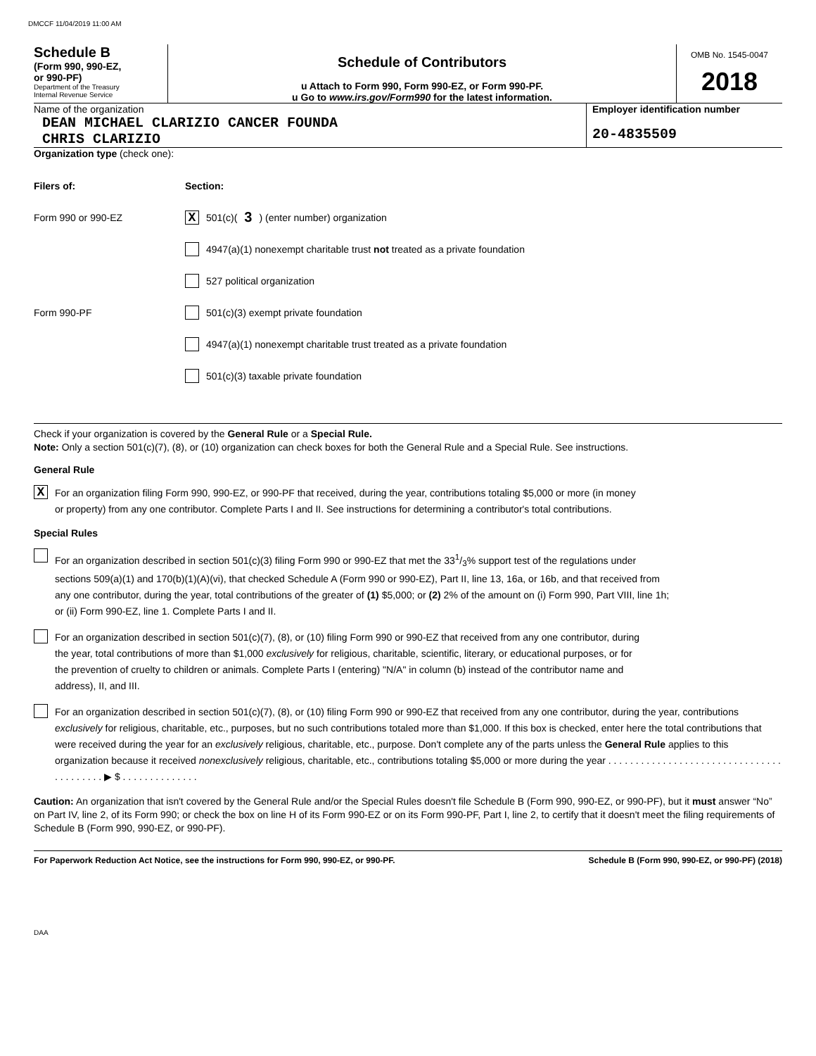DMCCF 11/04/2019 11:00 AM
Schedule B
(Form 990, 990-EZ,
or 990-PF)
Department of the Treasury
Internal Revenue Service
Schedule of Contributors
u Attach to Form 990, Form 990-EZ, or Form 990-PF.
u Go to www.irs.gov/Form990 for the latest information.
OMB No. 1545-0047
2018
Name of the organization
DEAN MICHAEL CLARIZIO CANCER FOUNDA
CHRIS CLARIZIO
Employer identification number
20-4835509
Organization type (check one):
Filers of: Section:
Form 990 or 990-EZ X 501(c)( 3 ) (enter number) organization
4947(a)(1) nonexempt charitable trust not treated as a private foundation
527 political organization
Form 990-PF 501(c)(3) exempt private foundation
4947(a)(1) nonexempt charitable trust treated as a private foundation
501(c)(3) taxable private foundation
Check if your organization is covered by the General Rule or a Special Rule.
Note: Only a section 501(c)(7), (8), or (10) organization can check boxes for both the General Rule and a Special Rule. See instructions.
General Rule
X
For an organization filing Form 990, 990-EZ, or 990-PF that received, during the year, contributions totaling $5,000 or more (in money or property) from any one contributor. Complete Parts I and II. See instructions for determining a contributor's total contributions.
Special Rules
For an organization described in section 501(c)(3) filing Form 990 or 990-EZ that met the 331/3% support test of the regulations under sections 509(a)(1) and 170(b)(1)(A)(vi), that checked Schedule A (Form 990 or 990-EZ), Part II, line 13, 16a, or 16b, and that received from any one contributor, during the year, total contributions of the greater of (1) $5,000; or (2) 2% of the amount on (i) Form 990, Part VIII, line 1h; or (ii) Form 990-EZ, line 1. Complete Parts I and II.
For an organization described in section 501(c)(7), (8), or (10) filing Form 990 or 990-EZ that received from any one contributor, during the year, total contributions of more than $1,000 exclusively for religious, charitable, scientific, literary, or educational purposes, or for the prevention of cruelty to children or animals. Complete Parts I (entering) "N/A" in column (b) instead of the contributor name and address), II, and III.
For an organization described in section 501(c)(7), (8), or (10) filing Form 990 or 990-EZ that received from any one contributor, during the year, contributions exclusively for religious, charitable, etc., purposes, but no such contributions totaled more than $1,000. If this box is checked, enter here the total contributions that were received during the year for an exclusively religious, charitable, etc., purpose. Don't complete any of the parts unless the General Rule applies to this organization because it received nonexclusively religious, charitable, etc., contributions totaling $5,000 or more during the year . . . . . . . . . . . . . . . . . . . . . . . . . . . . . . . . . . . . . . . . . ▶ $ . . . . . . . . . . . . . .
Caution: An organization that isn't covered by the General Rule and/or the Special Rules doesn't file Schedule B (Form 990, 990-EZ, or 990-PF), but it must answer “No” on Part IV, line 2, of its Form 990; or check the box on line H of its Form 990-EZ or on its Form 990-PF, Part I, line 2, to certify that it doesn't meet the filing requirements of Schedule B (Form 990, 990-EZ, or 990-PF).
For Paperwork Reduction Act Notice, see the instructions for Form 990, 990-EZ, or 990-PF. Schedule B (Form 990, 990-EZ, or 990-PF) (2018)
DAA